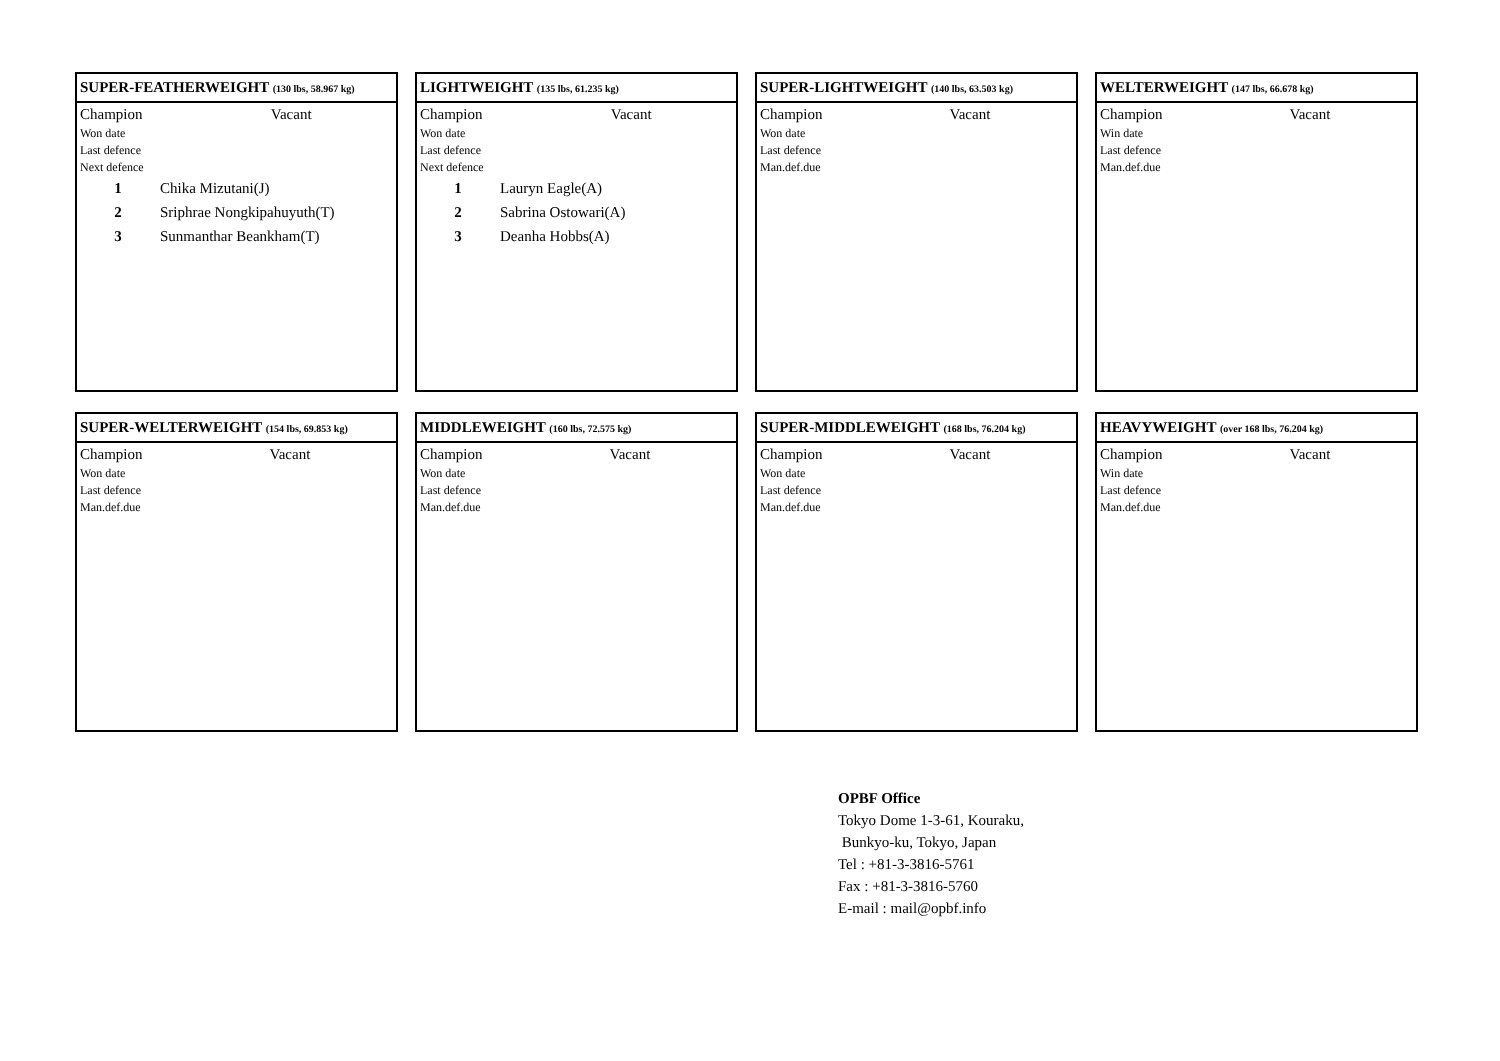SUPER-FEATHERWEIGHT (130 lbs, 58.967 kg)
| Champion | Vacant |
| Won date | |
| Last defence | |
| Next defence | |
| 1 | Chika Mizutani(J) |
| 2 | Sriphrae Nongkipahuyuth(T) |
| 3 | Sunmanthar Beankham(T) |
LIGHTWEIGHT (135 lbs, 61.235 kg)
| Champion | Vacant |
| Won date | |
| Last defence | |
| Next defence | |
| 1 | Lauryn Eagle(A) |
| 2 | Sabrina Ostowari(A) |
| 3 | Deanha Hobbs(A) |
SUPER-LIGHTWEIGHT (140 lbs, 63.503 kg)
| Champion | Vacant |
| Won date | |
| Last defence | |
| Man.def.due | |
WELTERWEIGHT (147 lbs, 66.678 kg)
| Champion | Vacant |
| Win date | |
| Last defence | |
| Man.def.due | |
SUPER-WELTERWEIGHT (154 lbs, 69.853 kg)
| Champion | Vacant |
| Won date | |
| Last defence | |
| Man.def.due | |
MIDDLEWEIGHT (160 lbs, 72.575 kg)
| Champion | Vacant |
| Won date | |
| Last defence | |
| Man.def.due | |
SUPER-MIDDLEWEIGHT (168 lbs, 76.204 kg)
| Champion | Vacant |
| Won date | |
| Last defence | |
| Man.def.due | |
HEAVYWEIGHT (over 168 lbs, 76.204 kg)
| Champion | Vacant |
| Win date | |
| Last defence | |
| Man.def.due | |
OPBF Office
Tokyo Dome 1-3-61, Kouraku,
Bunkyo-ku, Tokyo, Japan
Tel : +81-3-3816-5761
Fax : +81-3-3816-5760
E-mail : mail@opbf.info